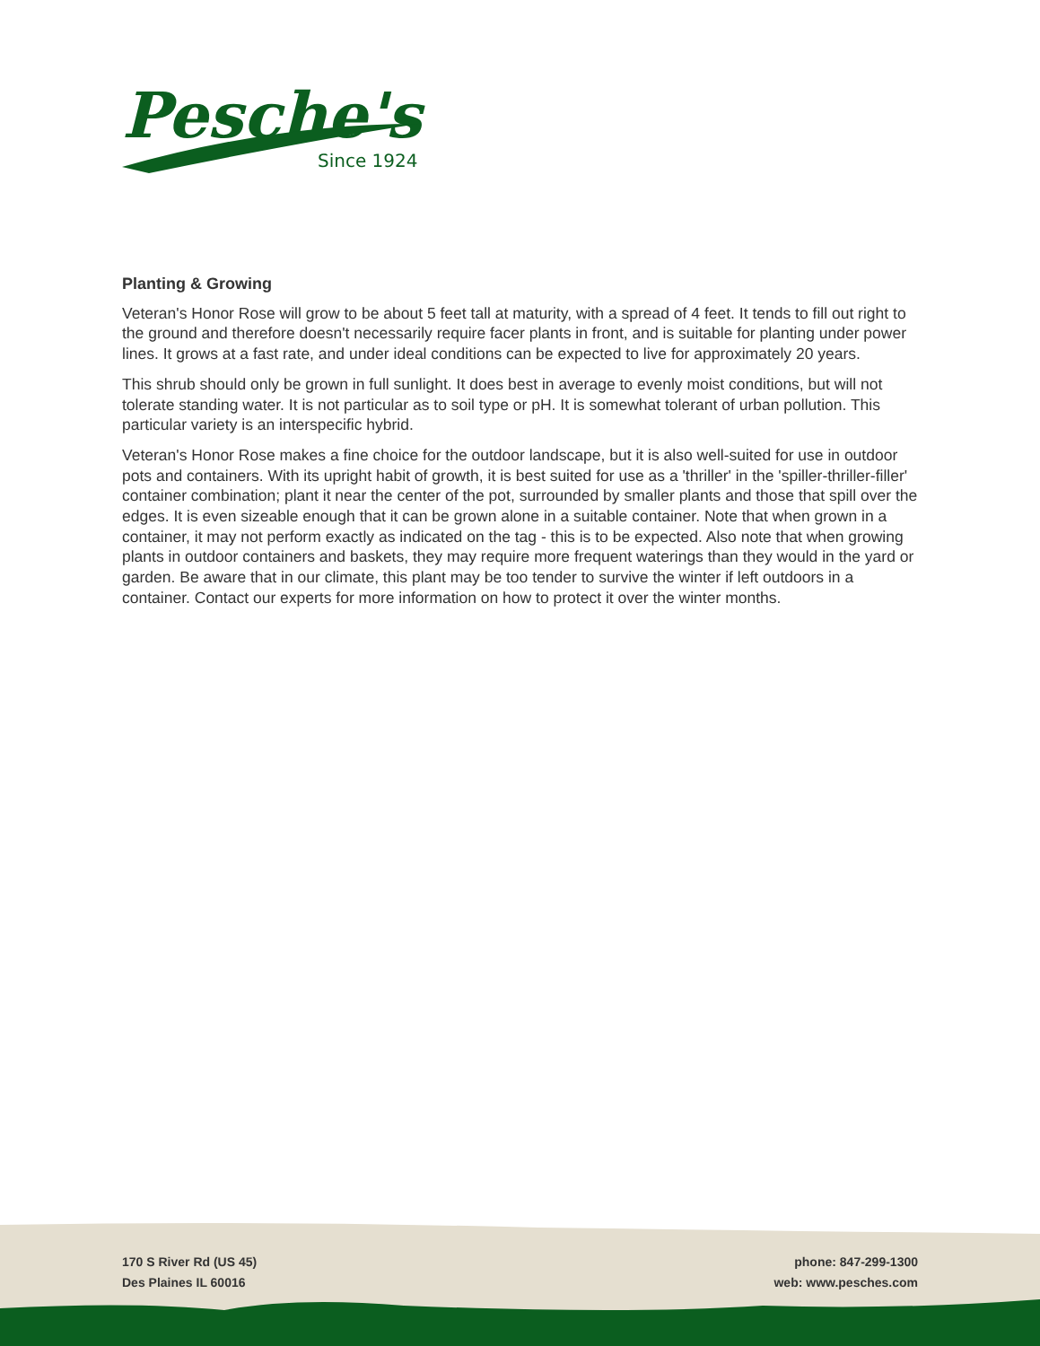Pesche's
Since 1924
Planting & Growing
Veteran's Honor Rose will grow to be about 5 feet tall at maturity, with a spread of 4 feet. It tends to fill out right to the ground and therefore doesn't necessarily require facer plants in front, and is suitable for planting under power lines. It grows at a fast rate, and under ideal conditions can be expected to live for approximately 20 years.
This shrub should only be grown in full sunlight. It does best in average to evenly moist conditions, but will not tolerate standing water. It is not particular as to soil type or pH. It is somewhat tolerant of urban pollution. This particular variety is an interspecific hybrid.
Veteran's Honor Rose makes a fine choice for the outdoor landscape, but it is also well-suited for use in outdoor pots and containers. With its upright habit of growth, it is best suited for use as a 'thriller' in the 'spiller-thriller-filler' container combination; plant it near the center of the pot, surrounded by smaller plants and those that spill over the edges. It is even sizeable enough that it can be grown alone in a suitable container. Note that when grown in a container, it may not perform exactly as indicated on the tag - this is to be expected. Also note that when growing plants in outdoor containers and baskets, they may require more frequent waterings than they would in the yard or garden. Be aware that in our climate, this plant may be too tender to survive the winter if left outdoors in a container. Contact our experts for more information on how to protect it over the winter months.
170 S River Rd (US 45)
Des Plaines IL 60016
phone: 847-299-1300
web: www.pesches.com